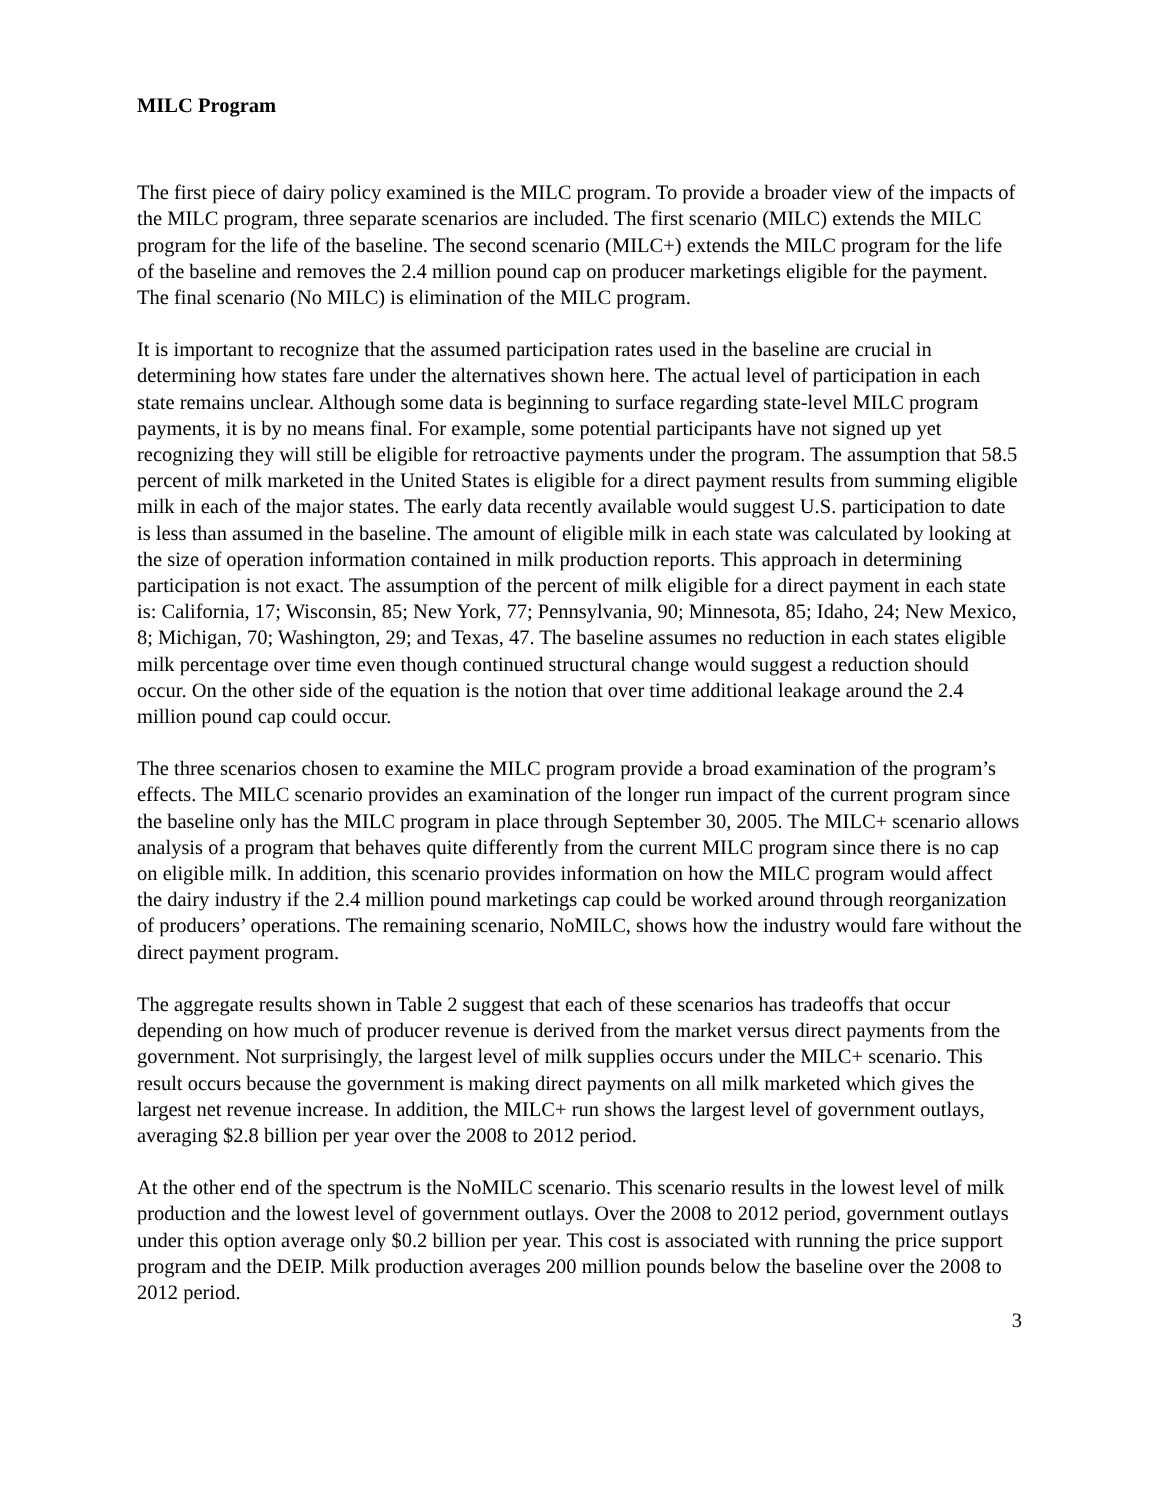MILC Program
The first piece of dairy policy examined is the MILC program. To provide a broader view of the impacts of the MILC program, three separate scenarios are included. The first scenario (MILC) extends the MILC program for the life of the baseline. The second scenario (MILC+) extends the MILC program for the life of the baseline and removes the 2.4 million pound cap on producer marketings eligible for the payment. The final scenario (No MILC) is elimination of the MILC program.
It is important to recognize that the assumed participation rates used in the baseline are crucial in determining how states fare under the alternatives shown here. The actual level of participation in each state remains unclear. Although some data is beginning to surface regarding state-level MILC program payments, it is by no means final. For example, some potential participants have not signed up yet recognizing they will still be eligible for retroactive payments under the program. The assumption that 58.5 percent of milk marketed in the United States is eligible for a direct payment results from summing eligible milk in each of the major states. The early data recently available would suggest U.S. participation to date is less than assumed in the baseline. The amount of eligible milk in each state was calculated by looking at the size of operation information contained in milk production reports. This approach in determining participation is not exact. The assumption of the percent of milk eligible for a direct payment in each state is: California, 17; Wisconsin, 85; New York, 77; Pennsylvania, 90; Minnesota, 85; Idaho, 24; New Mexico, 8; Michigan, 70; Washington, 29; and Texas, 47. The baseline assumes no reduction in each states eligible milk percentage over time even though continued structural change would suggest a reduction should occur. On the other side of the equation is the notion that over time additional leakage around the 2.4 million pound cap could occur.
The three scenarios chosen to examine the MILC program provide a broad examination of the program’s effects. The MILC scenario provides an examination of the longer run impact of the current program since the baseline only has the MILC program in place through September 30, 2005. The MILC+ scenario allows analysis of a program that behaves quite differently from the current MILC program since there is no cap on eligible milk. In addition, this scenario provides information on how the MILC program would affect the dairy industry if the 2.4 million pound marketings cap could be worked around through reorganization of producers’ operations. The remaining scenario, NoMILC, shows how the industry would fare without the direct payment program.
The aggregate results shown in Table 2 suggest that each of these scenarios has tradeoffs that occur depending on how much of producer revenue is derived from the market versus direct payments from the government. Not surprisingly, the largest level of milk supplies occurs under the MILC+ scenario. This result occurs because the government is making direct payments on all milk marketed which gives the largest net revenue increase. In addition, the MILC+ run shows the largest level of government outlays, averaging $2.8 billion per year over the 2008 to 2012 period.
At the other end of the spectrum is the NoMILC scenario. This scenario results in the lowest level of milk production and the lowest level of government outlays. Over the 2008 to 2012 period, government outlays under this option average only $0.2 billion per year. This cost is associated with running the price support program and the DEIP. Milk production averages 200 million pounds below the baseline over the 2008 to 2012 period.
3